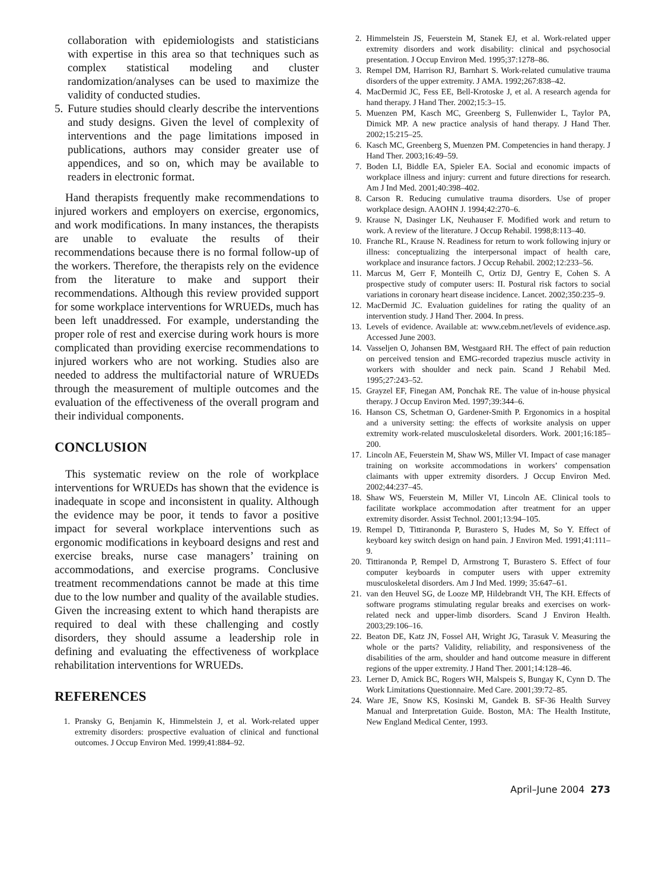collaboration with epidemiologists and statisticians with expertise in this area so that techniques such as complex statistical modeling and cluster randomization/analyses can be used to maximize the validity of conducted studies.
5. Future studies should clearly describe the interventions and study designs. Given the level of complexity of interventions and the page limitations imposed in publications, authors may consider greater use of appendices, and so on, which may be available to readers in electronic format.
Hand therapists frequently make recommendations to injured workers and employers on exercise, ergonomics, and work modifications. In many instances, the therapists are unable to evaluate the results of their recommendations because there is no formal follow-up of the workers. Therefore, the therapists rely on the evidence from the literature to make and support their recommendations. Although this review provided support for some workplace interventions for WRUEDs, much has been left unaddressed. For example, understanding the proper role of rest and exercise during work hours is more complicated than providing exercise recommendations to injured workers who are not working. Studies also are needed to address the multifactorial nature of WRUEDs through the measurement of multiple outcomes and the evaluation of the effectiveness of the overall program and their individual components.
CONCLUSION
This systematic review on the role of workplace interventions for WRUEDs has shown that the evidence is inadequate in scope and inconsistent in quality. Although the evidence may be poor, it tends to favor a positive impact for several workplace interventions such as ergonomic modifications in keyboard designs and rest and exercise breaks, nurse case managers’ training on accommodations, and exercise programs. Conclusive treatment recommendations cannot be made at this time due to the low number and quality of the available studies. Given the increasing extent to which hand therapists are required to deal with these challenging and costly disorders, they should assume a leadership role in defining and evaluating the effectiveness of workplace rehabilitation interventions for WRUEDs.
REFERENCES
1. Pransky G, Benjamin K, Himmelstein J, et al. Work-related upper extremity disorders: prospective evaluation of clinical and functional outcomes. J Occup Environ Med. 1999;41:884–92.
2. Himmelstein JS, Feuerstein M, Stanek EJ, et al. Work-related upper extremity disorders and work disability: clinical and psychosocial presentation. J Occup Environ Med. 1995;37:1278–86.
3. Rempel DM, Harrison RJ, Barnhart S. Work-related cumulative trauma disorders of the upper extremity. J AMA. 1992;267:838–42.
4. MacDermid JC, Fess EE, Bell-Krotoske J, et al. A research agenda for hand therapy. J Hand Ther. 2002;15:3–15.
5. Muenzen PM, Kasch MC, Greenberg S, Fullenwider L, Taylor PA, Dimick MP. A new practice analysis of hand therapy. J Hand Ther. 2002;15:215–25.
6. Kasch MC, Greenberg S, Muenzen PM. Competencies in hand therapy. J Hand Ther. 2003;16:49–59.
7. Boden LI, Biddle EA, Spieler EA. Social and economic impacts of workplace illness and injury: current and future directions for research. Am J Ind Med. 2001;40:398–402.
8. Carson R. Reducing cumulative trauma disorders. Use of proper workplace design. AAOHN J. 1994;42:270–6.
9. Krause N, Dasinger LK, Neuhauser F. Modified work and return to work. A review of the literature. J Occup Rehabil. 1998;8:113–40.
10. Franche RL, Krause N. Readiness for return to work following injury or illness: conceptualizing the interpersonal impact of health care, workplace and insurance factors. J Occup Rehabil. 2002;12:233–56.
11. Marcus M, Gerr F, Monteilh C, Ortiz DJ, Gentry E, Cohen S. A prospective study of computer users: II. Postural risk factors to social variations in coronary heart disease incidence. Lancet. 2002;350:235–9.
12. MacDermid JC. Evaluation guidelines for rating the quality of an intervention study. J Hand Ther. 2004. In press.
13. Levels of evidence. Available at: www.cebm.net/levels of evidence.asp. Accessed June 2003.
14. Vasseljen O, Johansen BM, Westgaard RH. The effect of pain reduction on perceived tension and EMG-recorded trapezius muscle activity in workers with shoulder and neck pain. Scand J Rehabil Med. 1995;27:243–52.
15. Grayzel EF, Finegan AM, Ponchak RE. The value of in-house physical therapy. J Occup Environ Med. 1997;39:344–6.
16. Hanson CS, Schetman O, Gardener-Smith P. Ergonomics in a hospital and a university setting: the effects of worksite analysis on upper extremity work-related musculoskeletal disorders. Work. 2001;16:185–200.
17. Lincoln AE, Feuerstein M, Shaw WS, Miller VI. Impact of case manager training on worksite accommodations in workers’ compensation claimants with upper extremity disorders. J Occup Environ Med. 2002;44:237–45.
18. Shaw WS, Feuerstein M, Miller VI, Lincoln AE. Clinical tools to facilitate workplace accommodation after treatment for an upper extremity disorder. Assist Technol. 2001;13:94–105.
19. Rempel D, Tittiranonda P, Burastero S, Hudes M, So Y. Effect of keyboard key switch design on hand pain. J Environ Med. 1991;41:111–9.
20. Tittiranonda P, Rempel D, Armstrong T, Burastero S. Effect of four computer keyboards in computer users with upper extremity musculoskeletal disorders. Am J Ind Med. 1999; 35:647–61.
21. van den Heuvel SG, de Looze MP, Hildebrandt VH, The KH. Effects of software programs stimulating regular breaks and exercises on work-related neck and upper-limb disorders. Scand J Environ Health. 2003;29:106–16.
22. Beaton DE, Katz JN, Fossel AH, Wright JG, Tarasuk V. Measuring the whole or the parts? Validity, reliability, and responsiveness of the disabilities of the arm, shoulder and hand outcome measure in different regions of the upper extremity. J Hand Ther. 2001;14:128–46.
23. Lerner D, Amick BC, Rogers WH, Malspeis S, Bungay K, Cynn D. The Work Limitations Questionnaire. Med Care. 2001;39:72–85.
24. Ware JE, Snow KS, Kosinski M, Gandek B. SF-36 Health Survey Manual and Interpretation Guide. Boston, MA: The Health Institute, New England Medical Center, 1993.
April–June 2004 273